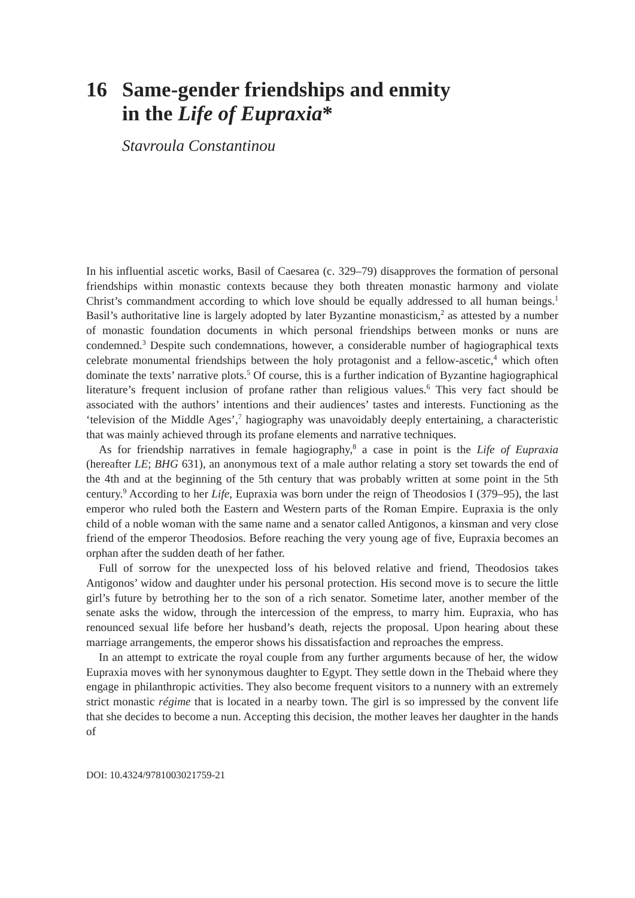16 Same-gender friendships and enmity
in the Life of Eupraxia*
Stavroula Constantinou
In his influential ascetic works, Basil of Caesarea (c. 329–79) disapproves the formation of personal friendships within monastic contexts because they both threaten monastic harmony and violate Christ’s commandment according to which love should be equally addressed to all human beings.<sup>1</sup> Basil’s authoritative line is largely adopted by later Byzantine monasticism,<sup>2</sup> as attested by a number of monastic foundation documents in which personal friendships between monks or nuns are condemned.<sup>3</sup> Despite such condemnations, however, a considerable number of hagiographical texts celebrate monumental friendships between the holy protagonist and a fellow-ascetic,<sup>4</sup> which often dominate the texts’ narrative plots.<sup>5</sup> Of course, this is a further indication of Byzantine hagiographical literature’s frequent inclusion of profane rather than religious values.<sup>6</sup> This very fact should be associated with the authors’ intentions and their audiences’ tastes and interests. Functioning as the ‘television of the Middle Ages’,<sup>7</sup> hagiography was unavoidably deeply entertaining, a characteristic that was mainly achieved through its profane elements and narrative techniques.
As for friendship narratives in female hagiography,<sup>8</sup> a case in point is the Life of Eupraxia (hereafter LE; BHG 631), an anonymous text of a male author relating a story set towards the end of the 4th and at the beginning of the 5th century that was probably written at some point in the 5th century.<sup>9</sup> According to her Life, Eupraxia was born under the reign of Theodosios I (379–95), the last emperor who ruled both the Eastern and Western parts of the Roman Empire. Eupraxia is the only child of a noble woman with the same name and a senator called Antigonos, a kinsman and very close friend of the emperor Theodosios. Before reaching the very young age of five, Eupraxia becomes an orphan after the sudden death of her father.
Full of sorrow for the unexpected loss of his beloved relative and friend, Theodosios takes Antigonos’ widow and daughter under his personal protection. His second move is to secure the little girl’s future by betrothing her to the son of a rich senator. Sometime later, another member of the senate asks the widow, through the intercession of the empress, to marry him. Eupraxia, who has renounced sexual life before her husband’s death, rejects the proposal. Upon hearing about these marriage arrangements, the emperor shows his dissatisfaction and reproaches the empress.
In an attempt to extricate the royal couple from any further arguments because of her, the widow Eupraxia moves with her synonymous daughter to Egypt. They settle down in the Thebaid where they engage in philanthropic activities. They also become frequent visitors to a nunnery with an extremely strict monastic régime that is located in a nearby town. The girl is so impressed by the convent life that she decides to become a nun. Accepting this decision, the mother leaves her daughter in the hands of
DOI: 10.4324/9781003021759-21